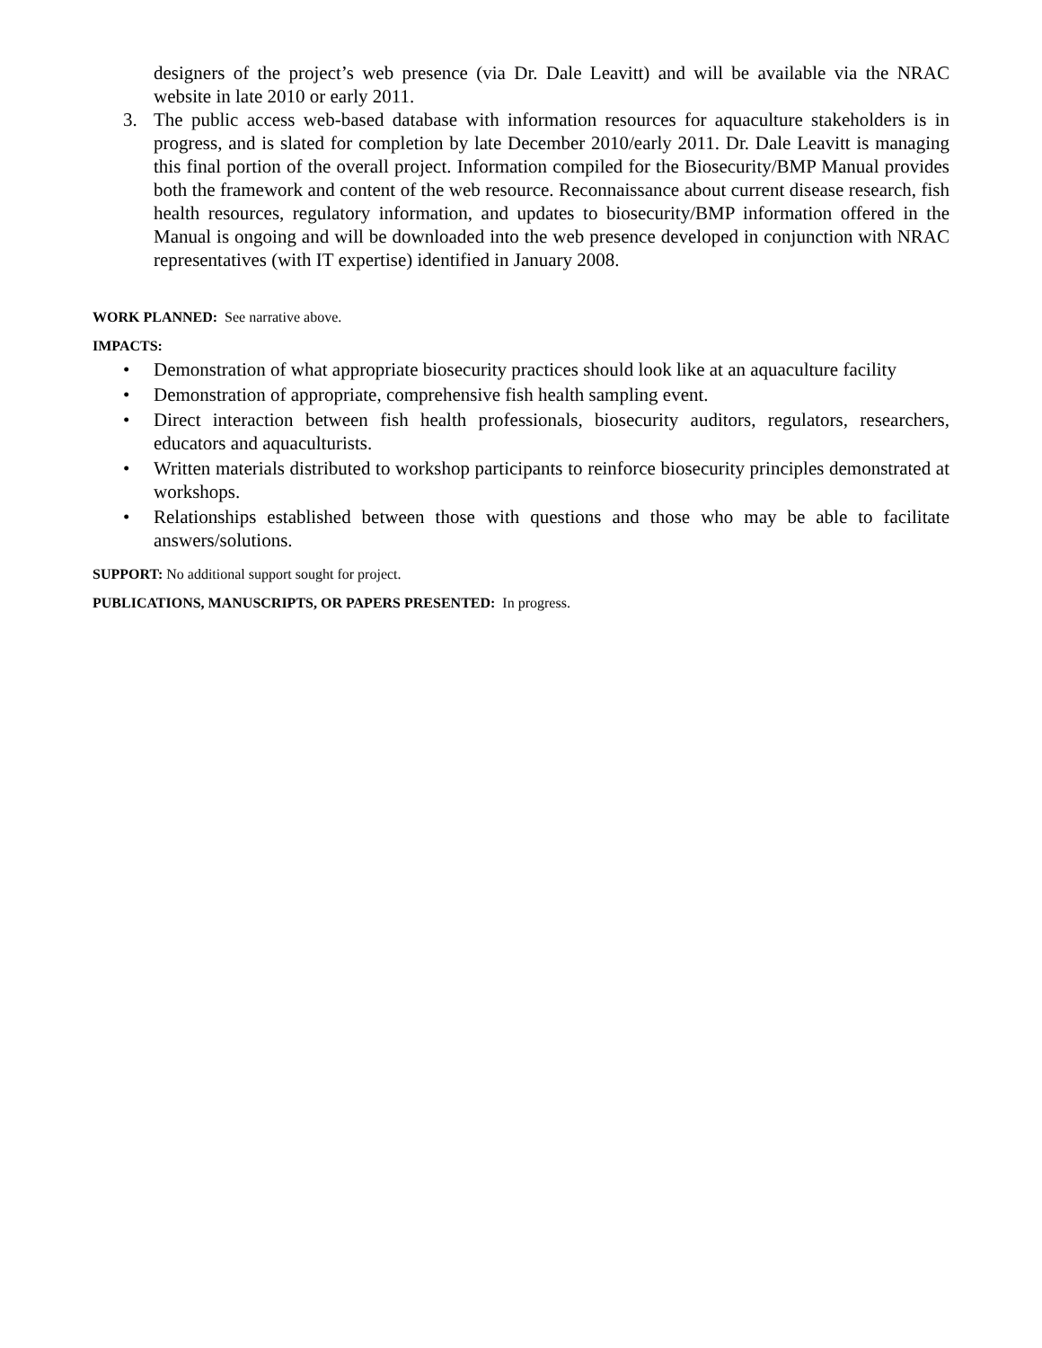designers of the project’s web presence (via Dr. Dale Leavitt) and will be available via the NRAC website in late 2010 or early 2011.
3. The public access web-based database with information resources for aquaculture stakeholders is in progress, and is slated for completion by late December 2010/early 2011. Dr. Dale Leavitt is managing this final portion of the overall project. Information compiled for the Biosecurity/BMP Manual provides both the framework and content of the web resource. Reconnaissance about current disease research, fish health resources, regulatory information, and updates to biosecurity/BMP information offered in the Manual is ongoing and will be downloaded into the web presence developed in conjunction with NRAC representatives (with IT expertise) identified in January 2008.
WORK PLANNED: See narrative above.
IMPACTS:
• Demonstration of what appropriate biosecurity practices should look like at an aquaculture facility
• Demonstration of appropriate, comprehensive fish health sampling event.
• Direct interaction between fish health professionals, biosecurity auditors, regulators, researchers, educators and aquaculturists.
• Written materials distributed to workshop participants to reinforce biosecurity principles demonstrated at workshops.
• Relationships established between those with questions and those who may be able to facilitate answers/solutions.
SUPPORT: No additional support sought for project.
PUBLICATIONS, MANUSCRIPTS, OR PAPERS PRESENTED: In progress.